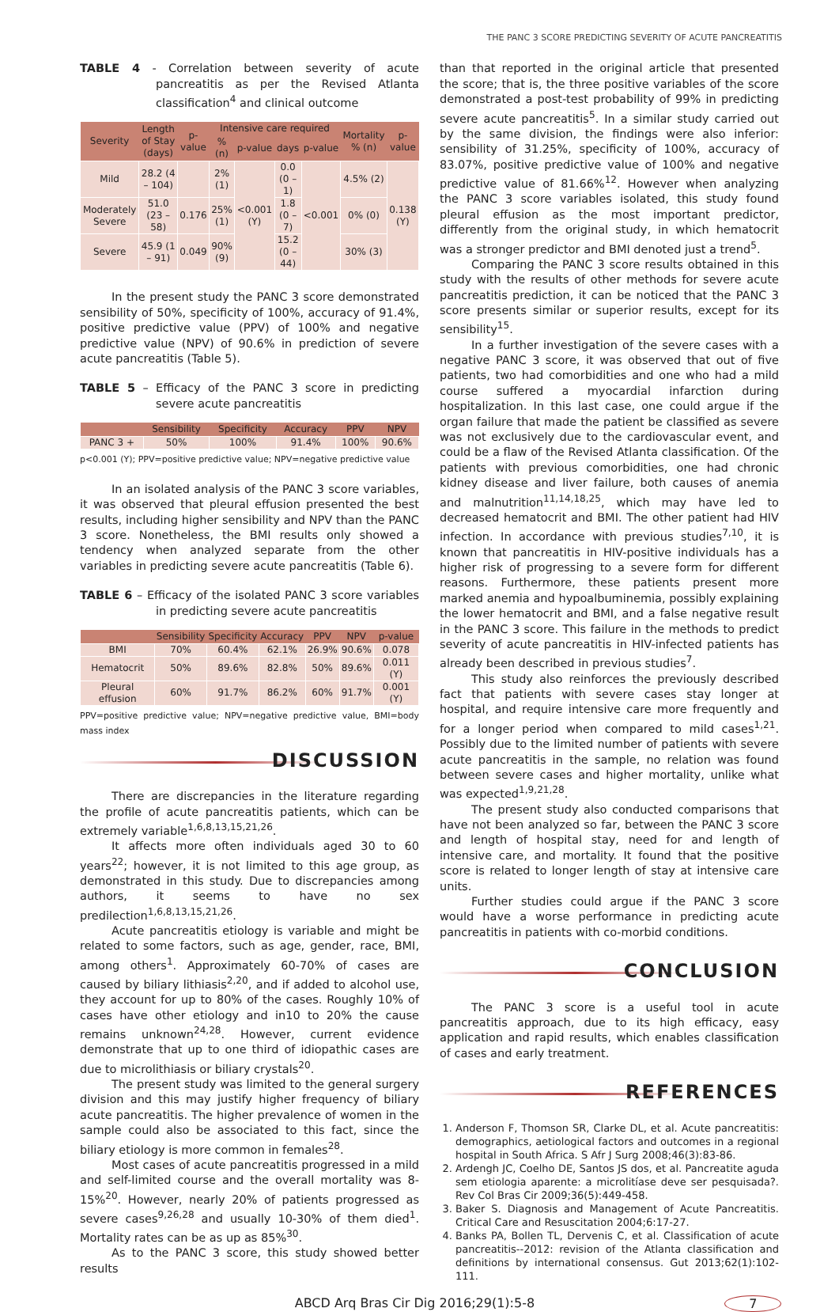THE PANC 3 SCORE PREDICTING SEVERITY OF ACUTE PANCREATITIS
TABLE 4 - Correlation between severity of acute pancreatitis as per the Revised Atlanta classification<sup>4</sup> and clinical outcome
| Severity | Length of Stay (days) | p-value | Intensive care required | | | | Mortality % (n) | p-value |
| --- | --- | --- | --- | --- | --- | --- | --- | --- |
| | | | % (n) | p-value | days | p-value | | |
| Mild | 28.2 (4 – 104) | | 2% (1) | <0.001 (Y) | 0.0 (0 – 1) | <0.001 | 4.5% (2) | 0.138 (Y) |
| Moderately Severe | 51.0 (23 – 58) | 0.176 | 25% (1) | | 1.8 (0 – 7) | | 0% (0) | |
| Severe | 45.9 (1 – 91) | 0.049 | 90% (9) | | 15.2 (0 – 44) | | 30% (3) | |
In the present study the PANC 3 score demonstrated sensibility of 50%, specificity of 100%, accuracy of 91.4%, positive predictive value (PPV) of 100% and negative predictive value (NPV) of 90.6% in prediction of severe acute pancreatitis (Table 5).
TABLE 5 – Efficacy of the PANC 3 score in predicting severe acute pancreatitis
| | Sensibility | Specificity | Accuracy | PPV | NPV |
| --- | --- | --- | --- | --- | --- |
| PANC 3 + | 50% | 100% | 91.4% | 100% | 90.6% |
p<0.001 (Y); PPV=positive predictive value; NPV=negative predictive value
In an isolated analysis of the PANC 3 score variables, it was observed that pleural effusion presented the best results, including higher sensibility and NPV than the PANC 3 score. Nonetheless, the BMI results only showed a tendency when analyzed separate from the other variables in predicting severe acute pancreatitis (Table 6).
TABLE 6 – Efficacy of the isolated PANC 3 score variables in predicting severe acute pancreatitis
| | Sensibility | Specificity | Accuracy | PPV | NPV | p-value |
| --- | --- | --- | --- | --- | --- | --- |
| BMI | 70% | 60.4% | 62.1% | 26.9% | 90.6% | 0.078 |
| Hematocrit | 50% | 89.6% | 82.8% | 50% | 89.6% | 0.011 (Y) |
| Pleural effusion | 60% | 91.7% | 86.2% | 60% | 91.7% | 0.001 (Y) |
PPV=positive predictive value; NPV=negative predictive value, BMI=body mass index
DISCUSSION
There are discrepancies in the literature regarding the profile of acute pancreatitis patients, which can be extremely variable<sup>1,6,8,13,15,21,26</sup>.
It affects more often individuals aged 30 to 60 years<sup>22</sup>; however, it is not limited to this age group, as demonstrated in this study. Due to discrepancies among authors, it seems to have no sex predilection<sup>1,6,8,13,15,21,26</sup>.
Acute pancreatitis etiology is variable and might be related to some factors, such as age, gender, race, BMI, among others<sup>1</sup>. Approximately 60-70% of cases are caused by biliary lithiasis<sup>2,20</sup>, and if added to alcohol use, they account for up to 80% of the cases. Roughly 10% of cases have other etiology and in10 to 20% the cause remains unknown<sup>24,28</sup>. However, current evidence demonstrate that up to one third of idiopathic cases are due to microlithiasis or biliary crystals<sup>20</sup>.
The present study was limited to the general surgery division and this may justify higher frequency of biliary acute pancreatitis. The higher prevalence of women in the sample could also be associated to this fact, since the biliary etiology is more common in females<sup>28</sup>.
Most cases of acute pancreatitis progressed in a mild and self-limited course and the overall mortality was 8-15%<sup>20</sup>. However, nearly 20% of patients progressed as severe cases<sup>9,26,28</sup> and usually 10-30% of them died<sup>1</sup>. Mortality rates can be as up as 85%<sup>30</sup>.
As to the PANC 3 score, this study showed better results
than that reported in the original article that presented the score; that is, the three positive variables of the score demonstrated a post-test probability of 99% in predicting severe acute pancreatitis<sup>5</sup>. In a similar study carried out by the same division, the findings were also inferior: sensibility of 31.25%, specificity of 100%, accuracy of 83.07%, positive predictive value of 100% and negative predictive value of 81.66%<sup>12</sup>. However when analyzing the PANC 3 score variables isolated, this study found pleural effusion as the most important predictor, differently from the original study, in which hematocrit was a stronger predictor and BMI denoted just a trend<sup>5</sup>.
Comparing the PANC 3 score results obtained in this study with the results of other methods for severe acute pancreatitis prediction, it can be noticed that the PANC 3 score presents similar or superior results, except for its sensibility<sup>15</sup>.
In a further investigation of the severe cases with a negative PANC 3 score, it was observed that out of five patients, two had comorbidities and one who had a mild course suffered a myocardial infarction during hospitalization. In this last case, one could argue if the organ failure that made the patient be classified as severe was not exclusively due to the cardiovascular event, and could be a flaw of the Revised Atlanta classification. Of the patients with previous comorbidities, one had chronic kidney disease and liver failure, both causes of anemia and malnutrition<sup>11,14,18,25</sup>, which may have led to decreased hematocrit and BMI. The other patient had HIV infection. In accordance with previous studies<sup>7,10</sup>, it is known that pancreatitis in HIV-positive individuals has a higher risk of progressing to a severe form for different reasons. Furthermore, these patients present more marked anemia and hypoalbuminemia, possibly explaining the lower hematocrit and BMI, and a false negative result in the PANC 3 score. This failure in the methods to predict severity of acute pancreatitis in HIV-infected patients has already been described in previous studies<sup>7</sup>.
This study also reinforces the previously described fact that patients with severe cases stay longer at hospital, and require intensive care more frequently and for a longer period when compared to mild cases<sup>1,21</sup>. Possibly due to the limited number of patients with severe acute pancreatitis in the sample, no relation was found between severe cases and higher mortality, unlike what was expected<sup>1,9,21,28</sup>.
The present study also conducted comparisons that have not been analyzed so far, between the PANC 3 score and length of hospital stay, need for and length of intensive care, and mortality. It found that the positive score is related to longer length of stay at intensive care units.
Further studies could argue if the PANC 3 score would have a worse performance in predicting acute pancreatitis in patients with co-morbid conditions.
CONCLUSION
The PANC 3 score is a useful tool in acute pancreatitis approach, due to its high efficacy, easy application and rapid results, which enables classification of cases and early treatment.
REFERENCES
1. Anderson F, Thomson SR, Clarke DL, et al. Acute pancreatitis: demographics, aetiological factors and outcomes in a regional hospital in South Africa. S Afr J Surg 2008;46(3):83-86.
2. Ardengh JC, Coelho DE, Santos JS dos, et al. Pancreatite aguda sem etiologia aparente: a microlitíase deve ser pesquisada?. Rev Col Bras Cir 2009;36(5):449-458.
3. Baker S. Diagnosis and Management of Acute Pancreatitis. Critical Care and Resuscitation 2004;6:17-27.
4. Banks PA, Bollen TL, Dervenis C, et al. Classification of acute pancreatitis--2012: revision of the Atlanta classification and definitions by international consensus. Gut 2013;62(1):102-111.
ABCD Arq Bras Cir Dig 2016;29(1):5-8 7